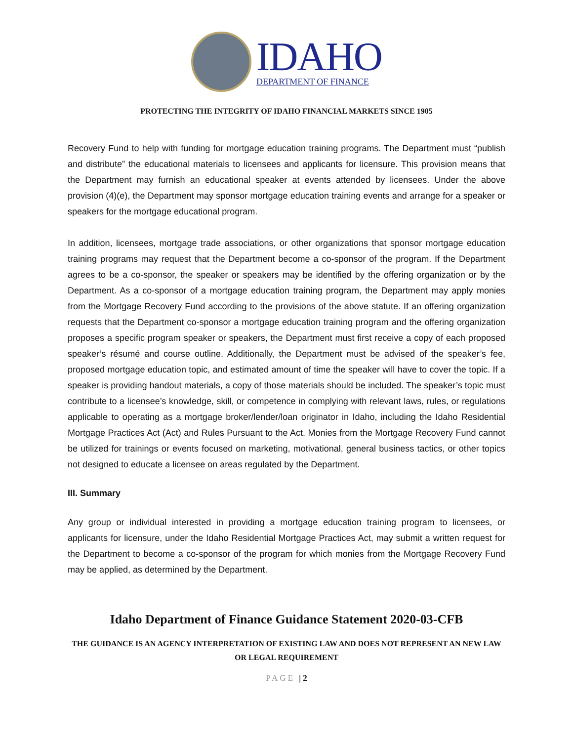IDAHO
DEPARTMENT OF FINANCE
PROTECTING THE INTEGRITY OF IDAHO FINANCIAL MARKETS SINCE 1905
Recovery Fund to help with funding for mortgage education training programs. The Department must “publish and distribute” the educational materials to licensees and applicants for licensure. This provision means that the Department may furnish an educational speaker at events attended by licensees. Under the above provision (4)(e), the Department may sponsor mortgage education training events and arrange for a speaker or speakers for the mortgage educational program.
In addition, licensees, mortgage trade associations, or other organizations that sponsor mortgage education training programs may request that the Department become a co-sponsor of the program. If the Department agrees to be a co-sponsor, the speaker or speakers may be identified by the offering organization or by the Department. As a co-sponsor of a mortgage education training program, the Department may apply monies from the Mortgage Recovery Fund according to the provisions of the above statute. If an offering organization requests that the Department co-sponsor a mortgage education training program and the offering organization proposes a specific program speaker or speakers, the Department must first receive a copy of each proposed speaker’s résumé and course outline. Additionally, the Department must be advised of the speaker’s fee, proposed mortgage education topic, and estimated amount of time the speaker will have to cover the topic. If a speaker is providing handout materials, a copy of those materials should be included. The speaker’s topic must contribute to a licensee’s knowledge, skill, or competence in complying with relevant laws, rules, or regulations applicable to operating as a mortgage broker/lender/loan originator in Idaho, including the Idaho Residential Mortgage Practices Act (Act) and Rules Pursuant to the Act. Monies from the Mortgage Recovery Fund cannot be utilized for trainings or events focused on marketing, motivational, general business tactics, or other topics not designed to educate a licensee on areas regulated by the Department.
III. Summary
Any group or individual interested in providing a mortgage education training program to licensees, or applicants for licensure, under the Idaho Residential Mortgage Practices Act, may submit a written request for the Department to become a co-sponsor of the program for which monies from the Mortgage Recovery Fund may be applied, as determined by the Department.
Idaho Department of Finance Guidance Statement 2020-03-CFB
THE GUIDANCE IS AN AGENCY INTERPRETATION OF EXISTING LAW AND DOES NOT REPRESENT AN NEW LAW OR LEGAL REQUIREMENT
PAGE | 2